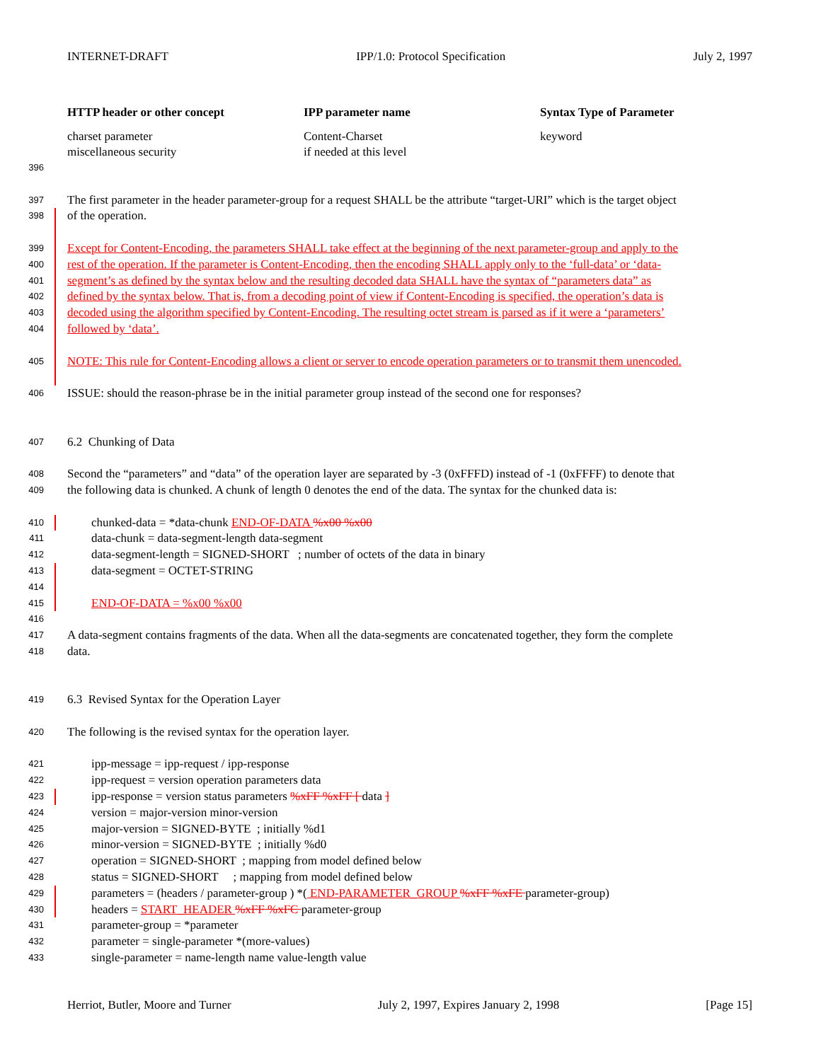INTERNET-DRAFT IPP/1.0: Protocol Specification July 2, 1997
| HTTP header or other concept | IPP parameter name | Syntax Type of Parameter |
| --- | --- | --- |
| charset parameter miscellaneous security | Content-Charset if needed at this level | keyword |
396
397 The first parameter in the header parameter-group for a request SHALL be the attribute “target-URI” which is the target object
398 of the operation.
399 Except for Content-Encoding, the parameters SHALL take effect at the beginning of the next parameter-group and apply to the
400 rest of the operation. If the parameter is Content-Encoding, then the encoding SHALL apply only to the ‘full-data’ or ‘data-
401 segment’s as defined by the syntax below and the resulting decoded data SHALL have the syntax of “parameters data” as
402 defined by the syntax below. That is, from a decoding point of view if Content-Encoding is specified, the operation’s data is
403 decoded using the algorithm specified by Content-Encoding. The resulting octet stream is parsed as if it were a ‘parameters’
404 followed by ‘data’.
405 NOTE: This rule for Content-Encoding allows a client or server to encode operation parameters or to transmit them unencoded.
406 ISSUE: should the reason-phrase be in the initial parameter group instead of the second one for responses?
407 6.2 Chunking of Data
408 Second the “parameters” and “data” of the operation layer are separated by -3 (0xFFFD) instead of -1 (0xFFFF) to denote that
409 the following data is chunked. A chunk of length 0 denotes the end of the data. The syntax for the chunked data is:
410 chunked-data = *data-chunk END-OF-DATA %x00 %x00
411 data-chunk = data-segment-length data-segment
412 data-segment-length = SIGNED-SHORT ; number of octets of the data in binary
413 data-segment = OCTET-STRING
414
415 END-OF-DATA = %x00 %x00
416
417 A data-segment contains fragments of the data. When all the data-segments are concatenated together, they form the complete
418 data.
419 6.3 Revised Syntax for the Operation Layer
420 The following is the revised syntax for the operation layer.
421 ipp-message = ipp-request / ipp-response
422 ipp-request = version operation parameters data
423 ipp-response = version status parameters %xFF %xFF [ data ]
424 version = major-version minor-version
425 major-version = SIGNED-BYTE ; initially %d1
426 minor-version = SIGNED-BYTE ; initially %d0
427 operation = SIGNED-SHORT ; mapping from model defined below
428 status = SIGNED-SHORT ; mapping from model defined below
429 parameters = (headers / parameter-group ) *( END-PARAMETER_GROUP %xFF %xFE parameter-group)
430 headers = START_HEADER %xFF %xFC parameter-group
431 parameter-group = *parameter
432 parameter = single-parameter *(more-values)
433 single-parameter = name-length name value-length value
Herriot, Butler, Moore and Turner July 2, 1997, Expires January 2, 1998 [Page 15]